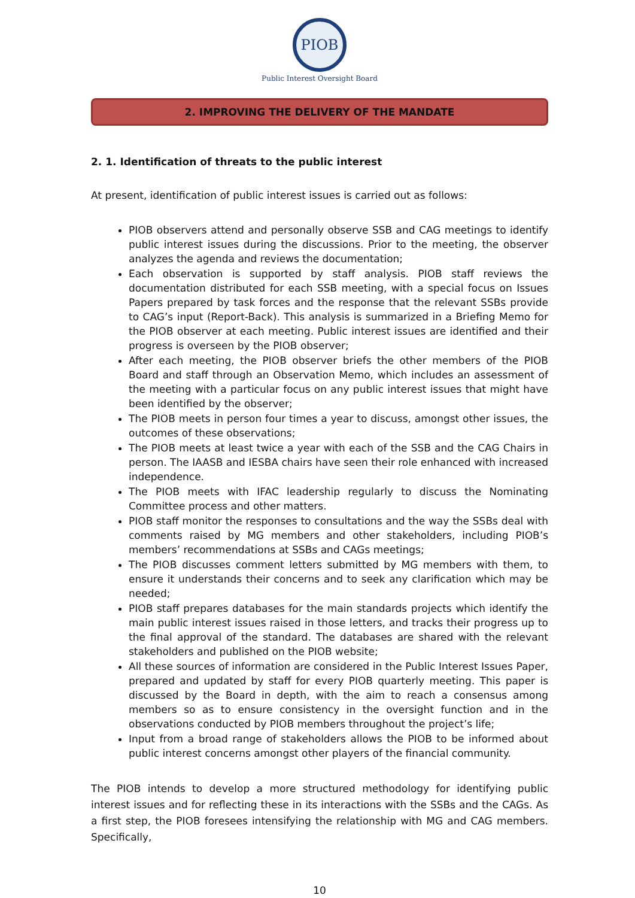PIOB
Public Interest Oversight Board
2. IMPROVING THE DELIVERY OF THE MANDATE
2. 1. Identification of threats to the public interest
At present, identification of public interest issues is carried out as follows:
PIOB observers attend and personally observe SSB and CAG meetings to identify public interest issues during the discussions. Prior to the meeting, the observer analyzes the agenda and reviews the documentation;
Each observation is supported by staff analysis. PIOB staff reviews the documentation distributed for each SSB meeting, with a special focus on Issues Papers prepared by task forces and the response that the relevant SSBs provide to CAG’s input (Report-Back). This analysis is summarized in a Briefing Memo for the PIOB observer at each meeting. Public interest issues are identified and their progress is overseen by the PIOB observer;
After each meeting, the PIOB observer briefs the other members of the PIOB Board and staff through an Observation Memo, which includes an assessment of the meeting with a particular focus on any public interest issues that might have been identified by the observer;
The PIOB meets in person four times a year to discuss, amongst other issues, the outcomes of these observations;
The PIOB meets at least twice a year with each of the SSB and the CAG Chairs in person. The IAASB and IESBA chairs have seen their role enhanced with increased independence.
The PIOB meets with IFAC leadership regularly to discuss the Nominating Committee process and other matters.
PIOB staff monitor the responses to consultations and the way the SSBs deal with comments raised by MG members and other stakeholders, including PIOB’s members’ recommendations at SSBs and CAGs meetings;
The PIOB discusses comment letters submitted by MG members with them, to ensure it understands their concerns and to seek any clarification which may be needed;
PIOB staff prepares databases for the main standards projects which identify the main public interest issues raised in those letters, and tracks their progress up to the final approval of the standard. The databases are shared with the relevant stakeholders and published on the PIOB website;
All these sources of information are considered in the Public Interest Issues Paper, prepared and updated by staff for every PIOB quarterly meeting. This paper is discussed by the Board in depth, with the aim to reach a consensus among members so as to ensure consistency in the oversight function and in the observations conducted by PIOB members throughout the project’s life;
Input from a broad range of stakeholders allows the PIOB to be informed about public interest concerns amongst other players of the financial community.
The PIOB intends to develop a more structured methodology for identifying public interest issues and for reflecting these in its interactions with the SSBs and the CAGs. As a first step, the PIOB foresees intensifying the relationship with MG and CAG members. Specifically,
10